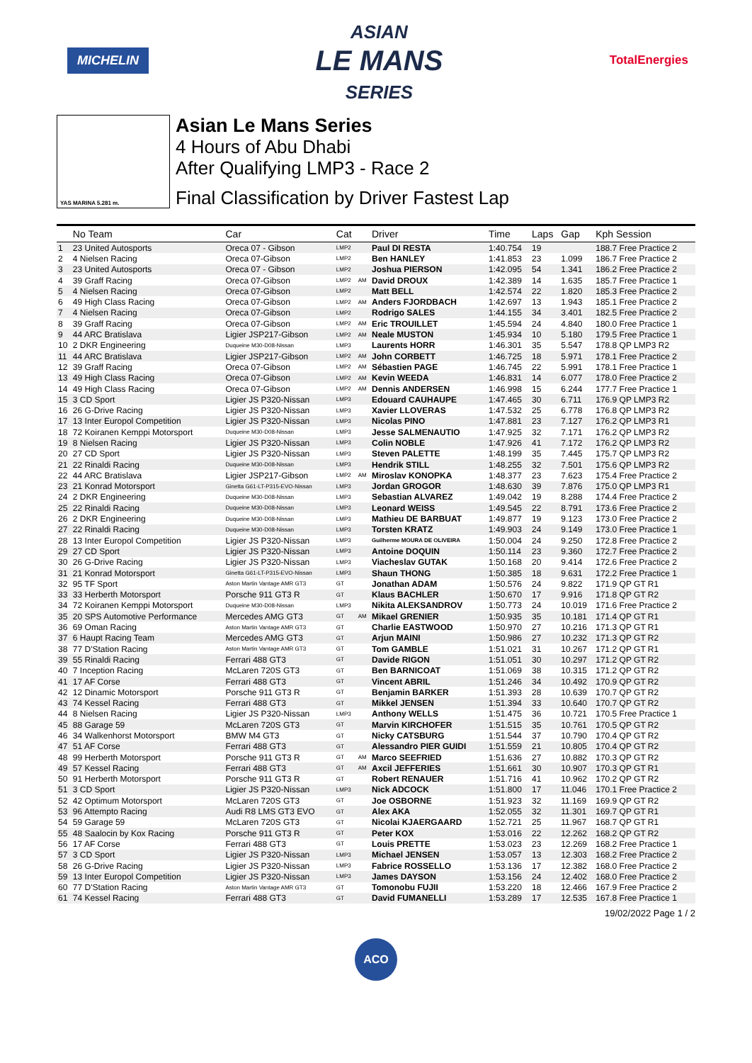MICHELIN
ASIAN
LE MANS
SERIES
TotalEnergies
YAS MARINA 5.281 m.
Asian Le Mans Series
4 Hours of Abu Dhabi
After Qualifying LMP3 - Race 2
Final Classification by Driver Fastest Lap
| | No Team | Car | Cat | | Driver | Time | Laps | Gap | Kph Session |
| --- | --- | --- | --- | --- | --- | --- | --- | --- | --- |
| 1 | 23 United Autosports | Oreca 07 - Gibson | LMP2 | | Paul DI RESTA | 1:40.754 | 19 | | 188.7 Free Practice 2 |
| 2 | 4 Nielsen Racing | Oreca 07-Gibson | LMP2 | | Ben HANLEY | 1:41.853 | 23 | 1.099 | 186.7 Free Practice 2 |
| 3 | 23 United Autosports | Oreca 07 - Gibson | LMP2 | | Joshua PIERSON | 1:42.095 | 54 | 1.341 | 186.2 Free Practice 2 |
| 4 | 39 Graff Racing | Oreca 07-Gibson | LMP2 | AM | David DROUX | 1:42.389 | 14 | 1.635 | 185.7 Free Practice 1 |
| 5 | 4 Nielsen Racing | Oreca 07-Gibson | LMP2 | | Matt BELL | 1:42.574 | 22 | 1.820 | 185.3 Free Practice 2 |
| 6 | 49 High Class Racing | Oreca 07-Gibson | LMP2 | AM | Anders FJORDBACH | 1:42.697 | 13 | 1.943 | 185.1 Free Practice 2 |
| 7 | 4 Nielsen Racing | Oreca 07-Gibson | LMP2 | | Rodrigo SALES | 1:44.155 | 34 | 3.401 | 182.5 Free Practice 2 |
| 8 | 39 Graff Racing | Oreca 07-Gibson | LMP2 | AM | Eric TROUILLET | 1:45.594 | 24 | 4.840 | 180.0 Free Practice 1 |
| 9 | 44 ARC Bratislava | Ligier JSP217-Gibson | LMP2 | AM | Neale MUSTON | 1:45.934 | 10 | 5.180 | 179.5 Free Practice 1 |
| 10 | 2 DKR Engineering | Duqueine M30-D08-Nissan | LMP3 | | Laurents HORR | 1:46.301 | 35 | 5.547 | 178.8 QP LMP3 R2 |
| 11 | 44 ARC Bratislava | Ligier JSP217-Gibson | LMP2 | AM | John CORBETT | 1:46.725 | 18 | 5.971 | 178.1 Free Practice 2 |
| 12 | 39 Graff Racing | Oreca 07-Gibson | LMP2 | AM | Sébastien PAGE | 1:46.745 | 22 | 5.991 | 178.1 Free Practice 1 |
| 13 | 49 High Class Racing | Oreca 07-Gibson | LMP2 | AM | Kevin WEEDA | 1:46.831 | 14 | 6.077 | 178.0 Free Practice 2 |
| 14 | 49 High Class Racing | Oreca 07-Gibson | LMP2 | AM | Dennis ANDERSEN | 1:46.998 | 15 | 6.244 | 177.7 Free Practice 1 |
| 15 | 3 CD Sport | Ligier JS P320-Nissan | LMP3 | | Edouard CAUHAUPE | 1:47.465 | 30 | 6.711 | 176.9 QP LMP3 R2 |
| 16 | 26 G-Drive Racing | Ligier JS P320-Nissan | LMP3 | | Xavier LLOVERAS | 1:47.532 | 25 | 6.778 | 176.8 QP LMP3 R2 |
| 17 | 13 Inter Europol Competition | Ligier JS P320-Nissan | LMP3 | | Nicolas PINO | 1:47.881 | 23 | 7.127 | 176.2 QP LMP3 R1 |
| 18 | 72 Koiranen Kemppi Motorsport | Duqueine M30-D08-Nissan | LMP3 | | Jesse SALMENAUTIO | 1:47.925 | 32 | 7.171 | 176.2 QP LMP3 R2 |
| 19 | 8 Nielsen Racing | Ligier JS P320-Nissan | LMP3 | | Colin NOBLE | 1:47.926 | 41 | 7.172 | 176.2 QP LMP3 R2 |
| 20 | 27 CD Sport | Ligier JS P320-Nissan | LMP3 | | Steven PALETTE | 1:48.199 | 35 | 7.445 | 175.7 QP LMP3 R2 |
| 21 | 22 Rinaldi Racing | Duqueine M30-D08-Nissan | LMP3 | | Hendrik STILL | 1:48.255 | 32 | 7.501 | 175.6 QP LMP3 R2 |
| 22 | 44 ARC Bratislava | Ligier JSP217-Gibson | LMP2 | AM | Miroslav KONOPKA | 1:48.377 | 23 | 7.623 | 175.4 Free Practice 2 |
| 23 | 21 Konrad Motorsport | Ginetta G61-LT-P315-EVO-Nissan | LMP3 | | Jordan GROGOR | 1:48.630 | 39 | 7.876 | 175.0 QP LMP3 R1 |
| 24 | 2 DKR Engineering | Duqueine M30-D08-Nissan | LMP3 | | Sebastian ALVAREZ | 1:49.042 | 19 | 8.288 | 174.4 Free Practice 2 |
| 25 | 22 Rinaldi Racing | Duqueine M30-D08-Nissan | LMP3 | | Leonard WEISS | 1:49.545 | 22 | 8.791 | 173.6 Free Practice 2 |
| 26 | 2 DKR Engineering | Duqueine M30-D08-Nissan | LMP3 | | Mathieu DE BARBUAT | 1:49.877 | 19 | 9.123 | 173.0 Free Practice 2 |
| 27 | 22 Rinaldi Racing | Duqueine M30-D08-Nissan | LMP3 | | Torsten KRATZ | 1:49.903 | 24 | 9.149 | 173.0 Free Practice 1 |
| 28 | 13 Inter Europol Competition | Ligier JS P320-Nissan | LMP3 | | Guilherme MOURA DE OLIVEIRA | 1:50.004 | 24 | 9.250 | 172.8 Free Practice 2 |
| 29 | 27 CD Sport | Ligier JS P320-Nissan | LMP3 | | Antoine DOQUIN | 1:50.114 | 23 | 9.360 | 172.7 Free Practice 2 |
| 30 | 26 G-Drive Racing | Ligier JS P320-Nissan | LMP3 | | Viacheslav GUTAK | 1:50.168 | 20 | 9.414 | 172.6 Free Practice 2 |
| 31 | 21 Konrad Motorsport | Ginetta G61-LT-P315-EVO-Nissan | LMP3 | | Shaun THONG | 1:50.385 | 18 | 9.631 | 172.2 Free Practice 1 |
| 32 | 95 TF Sport | Aston Martin Vantage AMR GT3 | GT | | Jonathan ADAM | 1:50.576 | 24 | 9.822 | 171.9 QP GT R1 |
| 33 | 33 Herberth Motorsport | Porsche 911 GT3 R | GT | | Klaus BACHLER | 1:50.670 | 17 | 9.916 | 171.8 QP GT R2 |
| 34 | 72 Koiranen Kemppi Motorsport | Duqueine M30-D08-Nissan | LMP3 | | Nikita ALEKSANDROV | 1:50.773 | 24 | 10.019 | 171.6 Free Practice 2 |
| 35 | 20 SPS Automotive Performance | Mercedes AMG GT3 | GT | AM | Mikael GRENIER | 1:50.935 | 35 | 10.181 | 171.4 QP GT R1 |
| 36 | 69 Oman Racing | Aston Martin Vantage AMR GT3 | GT | | Charlie EASTWOOD | 1:50.970 | 27 | 10.216 | 171.3 QP GT R1 |
| 37 | 6 Haupt Racing Team | Mercedes AMG GT3 | GT | | Arjun MAINI | 1:50.986 | 27 | 10.232 | 171.3 QP GT R2 |
| 38 | 77 D'Station Racing | Aston Martin Vantage AMR GT3 | GT | | Tom GAMBLE | 1:51.021 | 31 | 10.267 | 171.2 QP GT R1 |
| 39 | 55 Rinaldi Racing | Ferrari 488 GT3 | GT | | Davide RIGON | 1:51.051 | 30 | 10.297 | 171.2 QP GT R2 |
| 40 | 7 Inception Racing | McLaren 720S GT3 | GT | | Ben BARNICOAT | 1:51.069 | 38 | 10.315 | 171.2 QP GT R2 |
| 41 | 17 AF Corse | Ferrari 488 GT3 | GT | | Vincent ABRIL | 1:51.246 | 34 | 10.492 | 170.9 QP GT R2 |
| 42 | 12 Dinamic Motorsport | Porsche 911 GT3 R | GT | | Benjamin BARKER | 1:51.393 | 28 | 10.639 | 170.7 QP GT R2 |
| 43 | 74 Kessel Racing | Ferrari 488 GT3 | GT | | Mikkel JENSEN | 1:51.394 | 33 | 10.640 | 170.7 QP GT R2 |
| 44 | 8 Nielsen Racing | Ligier JS P320-Nissan | LMP3 | | Anthony WELLS | 1:51.475 | 36 | 10.721 | 170.5 Free Practice 1 |
| 45 | 88 Garage 59 | McLaren 720S GT3 | GT | | Marvin KIRCHOFER | 1:51.515 | 35 | 10.761 | 170.5 QP GT R2 |
| 46 | 34 Walkenhorst Motorsport | BMW M4 GT3 | GT | | Nicky CATSBURG | 1:51.544 | 37 | 10.790 | 170.4 QP GT R2 |
| 47 | 51 AF Corse | Ferrari 488 GT3 | GT | | Alessandro PIER GUIDI | 1:51.559 | 21 | 10.805 | 170.4 QP GT R2 |
| 48 | 99 Herberth Motorsport | Porsche 911 GT3 R | GT | AM | Marco SEEFRIED | 1:51.636 | 27 | 10.882 | 170.3 QP GT R2 |
| 49 | 57 Kessel Racing | Ferrari 488 GT3 | GT | AM | Axcil JEFFERIES | 1:51.661 | 30 | 10.907 | 170.3 QP GT R1 |
| 50 | 91 Herberth Motorsport | Porsche 911 GT3 R | GT | | Robert RENAUER | 1:51.716 | 41 | 10.962 | 170.2 QP GT R2 |
| 51 | 3 CD Sport | Ligier JS P320-Nissan | LMP3 | | Nick ADCOCK | 1:51.800 | 17 | 11.046 | 170.1 Free Practice 2 |
| 52 | 42 Optimum Motorsport | McLaren 720S GT3 | GT | | Joe OSBORNE | 1:51.923 | 32 | 11.169 | 169.9 QP GT R2 |
| 53 | 96 Attempto Racing | Audi R8 LMS GT3 EVO | GT | | Alex AKA | 1:52.055 | 32 | 11.301 | 169.7 QP GT R1 |
| 54 | 59 Garage 59 | McLaren 720S GT3 | GT | | Nicolai KJAERGAARD | 1:52.721 | 25 | 11.967 | 168.7 QP GT R1 |
| 55 | 48 Saalocin by Kox Racing | Porsche 911 GT3 R | GT | | Peter KOX | 1:53.016 | 22 | 12.262 | 168.2 QP GT R2 |
| 56 | 17 AF Corse | Ferrari 488 GT3 | GT | | Louis PRETTE | 1:53.023 | 23 | 12.269 | 168.2 Free Practice 1 |
| 57 | 3 CD Sport | Ligier JS P320-Nissan | LMP3 | | Michael JENSEN | 1:53.057 | 13 | 12.303 | 168.2 Free Practice 2 |
| 58 | 26 G-Drive Racing | Ligier JS P320-Nissan | LMP3 | | Fabrice ROSSELLO | 1:53.136 | 17 | 12.382 | 168.0 Free Practice 2 |
| 59 | 13 Inter Europol Competition | Ligier JS P320-Nissan | LMP3 | | James DAYSON | 1:53.156 | 24 | 12.402 | 168.0 Free Practice 2 |
| 60 | 77 D'Station Racing | Aston Martin Vantage AMR GT3 | GT | | Tomonobu FUJII | 1:53.220 | 18 | 12.466 | 167.9 Free Practice 2 |
| 61 | 74 Kessel Racing | Ferrari 488 GT3 | GT | | David FUMANELLI | 1:53.289 | 17 | 12.535 | 167.8 Free Practice 1 |
19/02/2022 Page 1 / 2
ACO